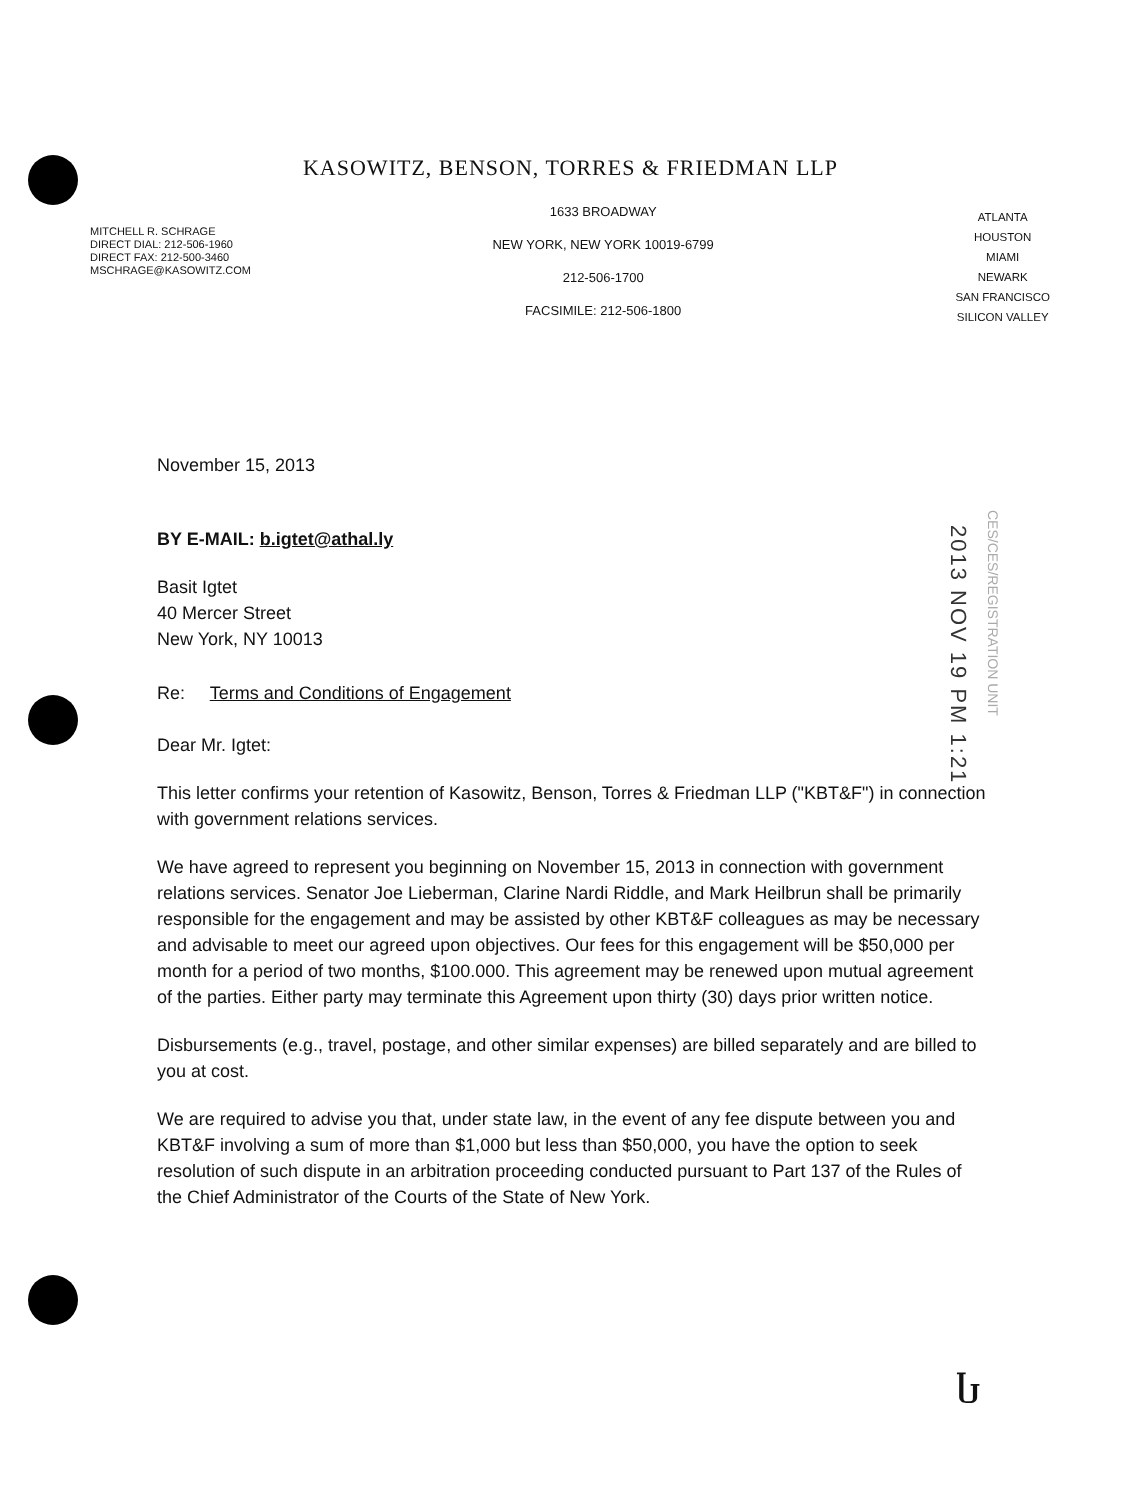KASOWITZ, BENSON, TORRES & FRIEDMAN LLP
MITCHELL R. SCHRAGE
DIRECT DIAL: 212-506-1960
DIRECT FAX: 212-500-3460
MSCHRAGE@KASOWITZ.COM
1633 BROADWAY
NEW YORK, NEW YORK 10019-6799
212-506-1700
FACSIMILE: 212-506-1800
ATLANTA
HOUSTON
MIAMI
NEWARK
SAN FRANCISCO
SILICON VALLEY
November 15, 2013
BY E-MAIL: b.igtet@athal.ly
Basit Igtet
40 Mercer Street
New York, NY 10013
Re: Terms and Conditions of Engagement
Dear Mr. Igtet:
This letter confirms your retention of Kasowitz, Benson, Torres & Friedman LLP ("KBT&F") in connection with government relations services.
We have agreed to represent you beginning on November 15, 2013 in connection with government relations services. Senator Joe Lieberman, Clarine Nardi Riddle, and Mark Heilbrun shall be primarily responsible for the engagement and may be assisted by other KBT&F colleagues as may be necessary and advisable to meet our agreed upon objectives. Our fees for this engagement will be $50,000 per month for a period of two months, $100.000. This agreement may be renewed upon mutual agreement of the parties. Either party may terminate this Agreement upon thirty (30) days prior written notice.
Disbursements (e.g., travel, postage, and other similar expenses) are billed separately and are billed to you at cost.
We are required to advise you that, under state law, in the event of any fee dispute between you and KBT&F involving a sum of more than $1,000 but less than $50,000, you have the option to seek resolution of such dispute in an arbitration proceeding conducted pursuant to Part 137 of the Rules of the Chief Administrator of the Courts of the State of New York.
2013 NOV 19 PM 1:21
CES/CES/REGISTRATION UNIT
Ⴑ